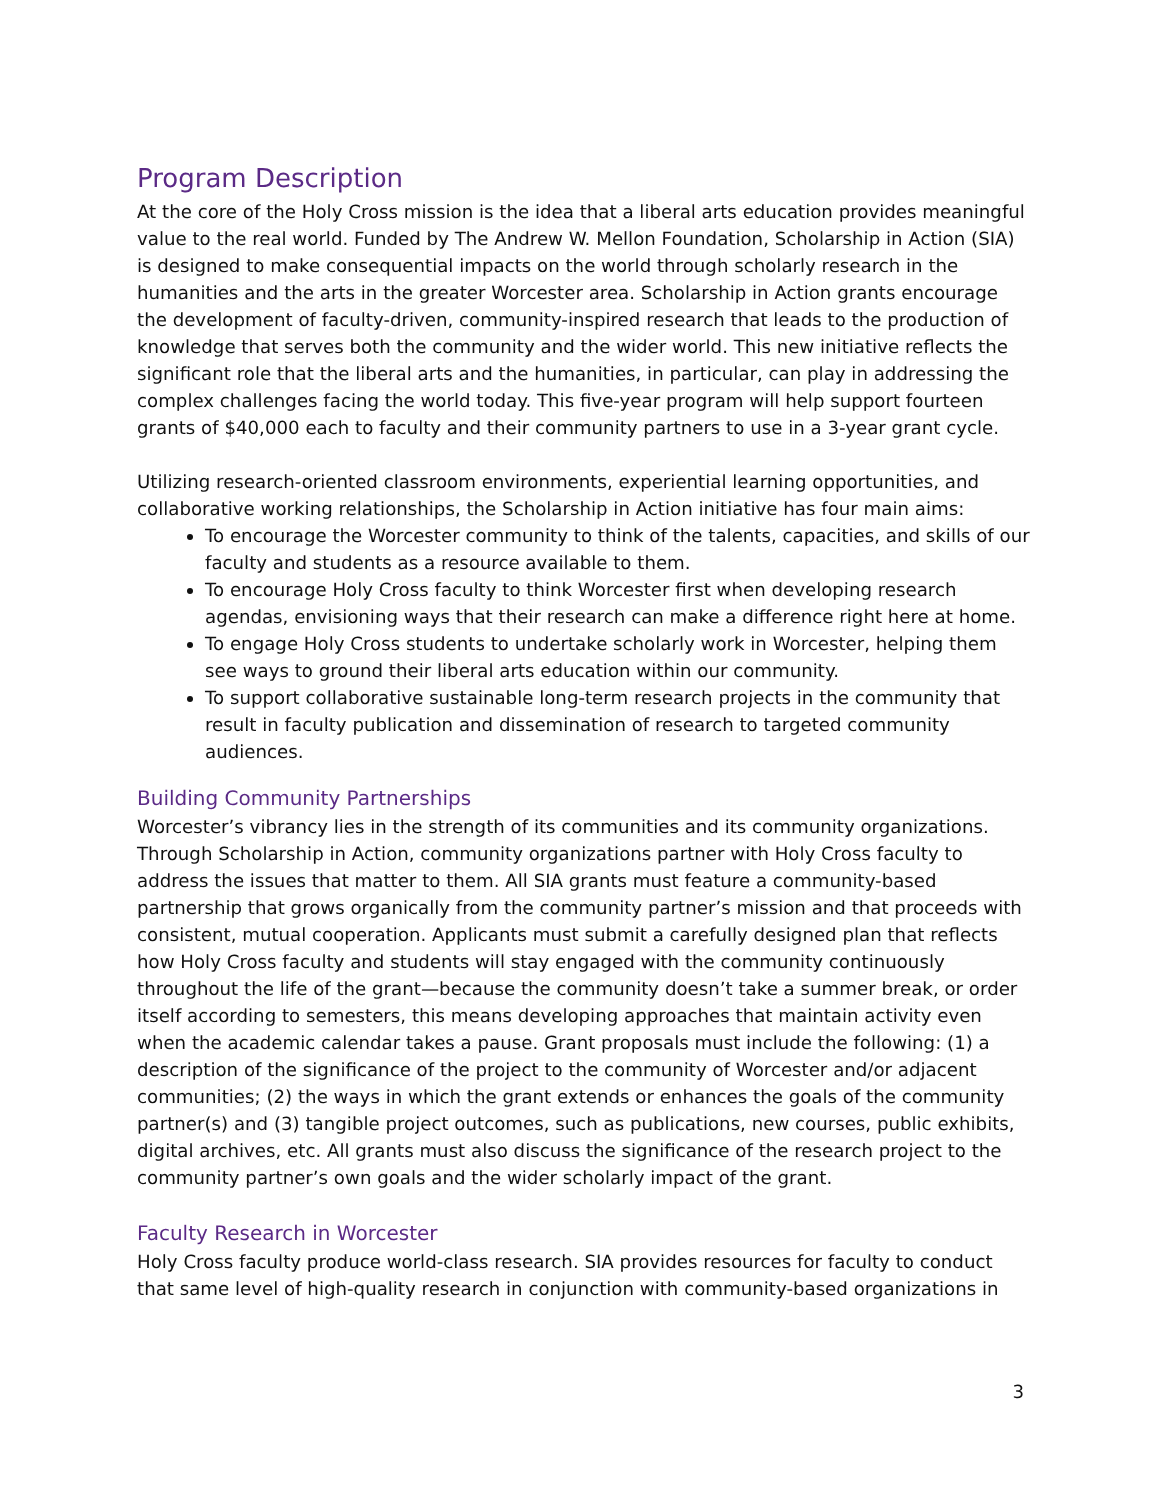Program Description
At the core of the Holy Cross mission is the idea that a liberal arts education provides meaningful value to the real world. Funded by The Andrew W. Mellon Foundation, Scholarship in Action (SIA) is designed to make consequential impacts on the world through scholarly research in the humanities and the arts in the greater Worcester area. Scholarship in Action grants encourage the development of faculty-driven, community-inspired research that leads to the production of knowledge that serves both the community and the wider world. This new initiative reflects the significant role that the liberal arts and the humanities, in particular, can play in addressing the complex challenges facing the world today. This five-year program will help support fourteen grants of $40,000 each to faculty and their community partners to use in a 3-year grant cycle.
Utilizing research-oriented classroom environments, experiential learning opportunities, and collaborative working relationships, the Scholarship in Action initiative has four main aims:
To encourage the Worcester community to think of the talents, capacities, and skills of our faculty and students as a resource available to them.
To encourage Holy Cross faculty to think Worcester first when developing research agendas, envisioning ways that their research can make a difference right here at home.
To engage Holy Cross students to undertake scholarly work in Worcester, helping them see ways to ground their liberal arts education within our community.
To support collaborative sustainable long-term research projects in the community that result in faculty publication and dissemination of research to targeted community audiences.
Building Community Partnerships
Worcester’s vibrancy lies in the strength of its communities and its community organizations. Through Scholarship in Action, community organizations partner with Holy Cross faculty to address the issues that matter to them. All SIA grants must feature a community-based partnership that grows organically from the community partner’s mission and that proceeds with consistent, mutual cooperation. Applicants must submit a carefully designed plan that reflects how Holy Cross faculty and students will stay engaged with the community continuously throughout the life of the grant—because the community doesn’t take a summer break, or order itself according to semesters, this means developing approaches that maintain activity even when the academic calendar takes a pause. Grant proposals must include the following: (1) a description of the significance of the project to the community of Worcester and/or adjacent communities; (2) the ways in which the grant extends or enhances the goals of the community partner(s) and (3) tangible project outcomes, such as publications, new courses, public exhibits, digital archives, etc. All grants must also discuss the significance of the research project to the community partner’s own goals and the wider scholarly impact of the grant.
Faculty Research in Worcester
Holy Cross faculty produce world-class research. SIA provides resources for faculty to conduct that same level of high-quality research in conjunction with community-based organizations in
3